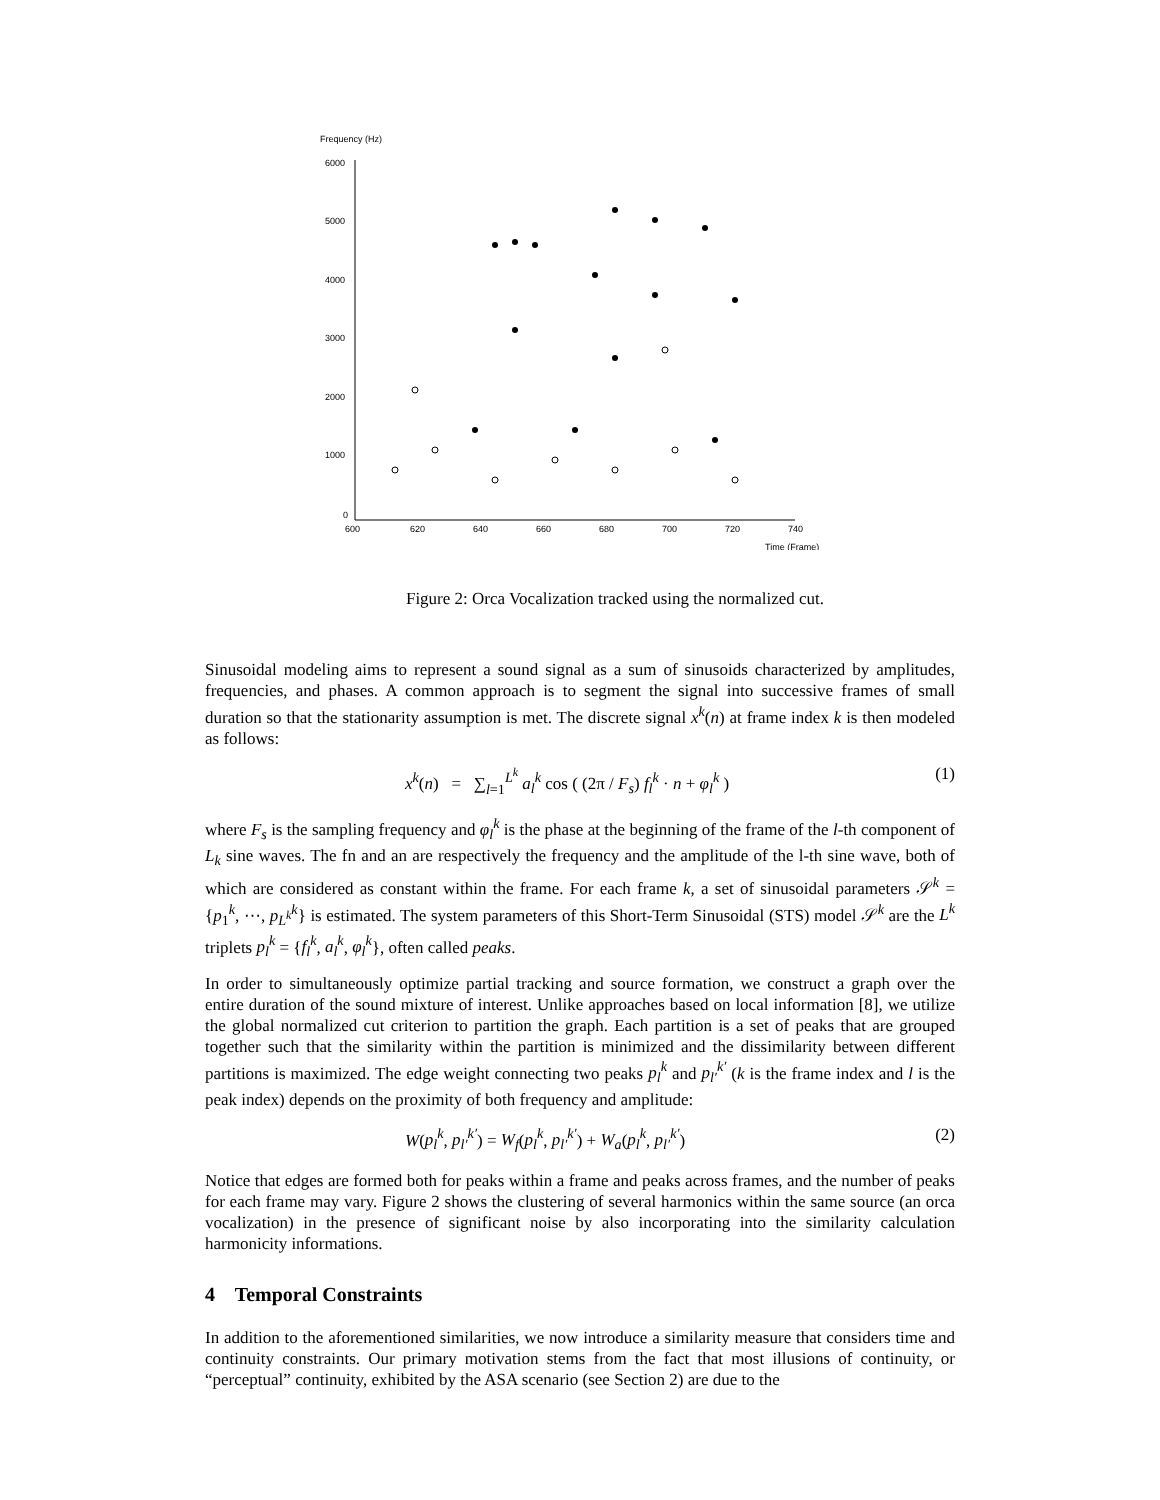Frequency (Hz)
6000
5000
4000
3000
2000
1000
0
600
620
640
660
680
700
720
740
Time (Frame)
Figure 2: Orca Vocalization tracked using the normalized cut.
Sinusoidal modeling aims to represent a sound signal as a sum of sinusoids characterized by amplitudes, frequencies, and phases. A common approach is to segment the signal into successive frames of small duration so that the stationarity assumption is met. The discrete signal x<sup>k</sup>(n) at frame index k is then modeled as follows:
x<sup>k</sup>(n) = ∑<sub>l=1</sub><sup>L<sup>k</sup></sup> a<sub>l</sub><sup>k</sup> cos ( (2π / F<sub>s</sub>) f<sub>l</sub><sup>k</sup> · n + φ<sub>l</sub><sup>k</sup> ) (1)
where F<sub>s</sub> is the sampling frequency and φ<sub>l</sub><sup>k</sup> is the phase at the beginning of the frame of the l-th component of L<sub>k</sub> sine waves. The fn and an are respectively the frequency and the amplitude of the l-th sine wave, both of which are considered as constant within the frame. For each frame k, a set of sinusoidal parameters 𝒮<sup>k</sup> = {p<sub>1</sub><sup>k</sup>, ⋯, p<sub>L<sup>k</sup></sub><sup>k</sup>} is estimated. The system parameters of this Short-Term Sinusoidal (STS) model 𝒮<sup>k</sup> are the L<sup>k</sup> triplets p<sub>l</sub><sup>k</sup> = {f<sub>l</sub><sup>k</sup>, a<sub>l</sub><sup>k</sup>, φ<sub>l</sub><sup>k</sup>}, often called peaks.
In order to simultaneously optimize partial tracking and source formation, we construct a graph over the entire duration of the sound mixture of interest. Unlike approaches based on local information [8], we utilize the global normalized cut criterion to partition the graph. Each partition is a set of peaks that are grouped together such that the similarity within the partition is minimized and the dissimilarity between different partitions is maximized. The edge weight connecting two peaks p<sub>l</sub><sup>k</sup> and p<sub>l′</sub><sup>k′</sup> (k is the frame index and l is the peak index) depends on the proximity of both frequency and amplitude:
W(p<sub>l</sub><sup>k</sup>, p<sub>l′</sub><sup>k′</sup>) = W<sub>f</sub>(p<sub>l</sub><sup>k</sup>, p<sub>l′</sub><sup>k′</sup>) + W<sub>a</sub>(p<sub>l</sub><sup>k</sup>, p<sub>l′</sub><sup>k′</sup>) (2)
Notice that edges are formed both for peaks within a frame and peaks across frames, and the number of peaks for each frame may vary. Figure 2 shows the clustering of several harmonics within the same source (an orca vocalization) in the presence of significant noise by also incorporating into the similarity calculation harmonicity informations.
4 Temporal Constraints
In addition to the aforementioned similarities, we now introduce a similarity measure that considers time and continuity constraints. Our primary motivation stems from the fact that most illusions of continuity, or “perceptual” continuity, exhibited by the ASA scenario (see Section 2) are due to the